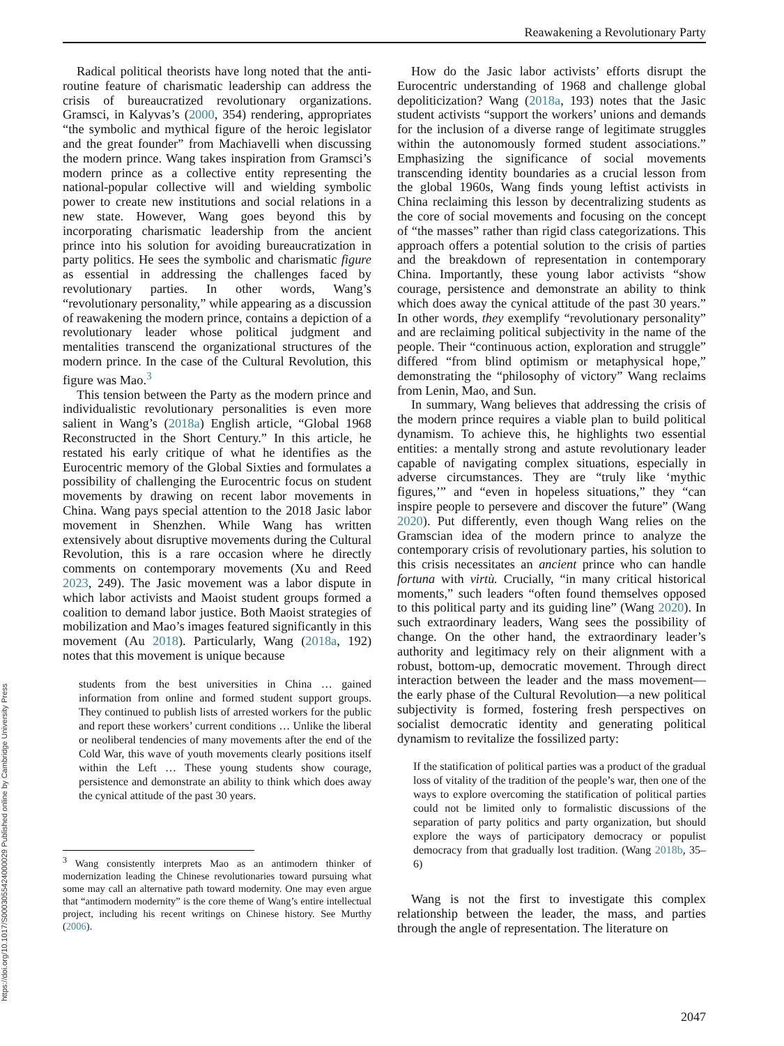Reawakening a Revolutionary Party
https://doi.org/10.1017/S0003055424000029 Published online by Cambridge University Press
Radical political theorists have long noted that the anti-routine feature of charismatic leadership can address the crisis of bureaucratized revolutionary organizations. Gramsci, in Kalyvas’s (2000, 354) rendering, appropriates “the symbolic and mythical figure of the heroic legislator and the great founder” from Machiavelli when discussing the modern prince. Wang takes inspiration from Gramsci’s modern prince as a collective entity representing the national-popular collective will and wielding symbolic power to create new institutions and social relations in a new state. However, Wang goes beyond this by incorporating charismatic leadership from the ancient prince into his solution for avoiding bureaucratization in party politics. He sees the symbolic and charismatic figure as essential in addressing the challenges faced by revolutionary parties. In other words, Wang’s “revolutionary personality,” while appearing as a discussion of reawakening the modern prince, contains a depiction of a revolutionary leader whose political judgment and mentalities transcend the organizational structures of the modern prince. In the case of the Cultural Revolution, this figure was Mao.<sup>3</sup>
This tension between the Party as the modern prince and individualistic revolutionary personalities is even more salient in Wang’s (2018a) English article, “Global 1968 Reconstructed in the Short Century.” In this article, he restated his early critique of what he identifies as the Eurocentric memory of the Global Sixties and formulates a possibility of challenging the Eurocentric focus on student movements by drawing on recent labor movements in China. Wang pays special attention to the 2018 Jasic labor movement in Shenzhen. While Wang has written extensively about disruptive movements during the Cultural Revolution, this is a rare occasion where he directly comments on contemporary movements (Xu and Reed 2023, 249). The Jasic movement was a labor dispute in which labor activists and Maoist student groups formed a coalition to demand labor justice. Both Maoist strategies of mobilization and Mao’s images featured significantly in this movement (Au 2018). Particularly, Wang (2018a, 192) notes that this movement is unique because
students from the best universities in China … gained information from online and formed student support groups. They continued to publish lists of arrested workers for the public and report these workers’ current conditions … Unlike the liberal or neoliberal tendencies of many movements after the end of the Cold War, this wave of youth movements clearly positions itself within the Left … These young students show courage, persistence and demonstrate an ability to think which does away the cynical attitude of the past 30 years.
<sup>3</sup> Wang consistently interprets Mao as an antimodern thinker of modernization leading the Chinese revolutionaries toward pursuing what some may call an alternative path toward modernity. One may even argue that “antimodern modernity” is the core theme of Wang’s entire intellectual project, including his recent writings on Chinese history. See Murthy (2006).
How do the Jasic labor activists’ efforts disrupt the Eurocentric understanding of 1968 and challenge global depoliticization? Wang (2018a, 193) notes that the Jasic student activists “support the workers’ unions and demands for the inclusion of a diverse range of legitimate struggles within the autonomously formed student associations.” Emphasizing the significance of social movements transcending identity boundaries as a crucial lesson from the global 1960s, Wang finds young leftist activists in China reclaiming this lesson by decentralizing students as the core of social movements and focusing on the concept of “the masses” rather than rigid class categorizations. This approach offers a potential solution to the crisis of parties and the breakdown of representation in contemporary China. Importantly, these young labor activists “show courage, persistence and demonstrate an ability to think which does away the cynical attitude of the past 30 years.” In other words, they exemplify “revolutionary personality” and are reclaiming political subjectivity in the name of the people. Their “continuous action, exploration and struggle” differed “from blind optimism or metaphysical hope,” demonstrating the “philosophy of victory” Wang reclaims from Lenin, Mao, and Sun.
In summary, Wang believes that addressing the crisis of the modern prince requires a viable plan to build political dynamism. To achieve this, he highlights two essential entities: a mentally strong and astute revolutionary leader capable of navigating complex situations, especially in adverse circumstances. They are “truly like ‘mythic figures,’” and “even in hopeless situations,” they “can inspire people to persevere and discover the future” (Wang 2020). Put differently, even though Wang relies on the Gramscian idea of the modern prince to analyze the contemporary crisis of revolutionary parties, his solution to this crisis necessitates an ancient prince who can handle fortuna with virtù. Crucially, “in many critical historical moments,” such leaders “often found themselves opposed to this political party and its guiding line” (Wang 2020). In such extraordinary leaders, Wang sees the possibility of change. On the other hand, the extraordinary leader’s authority and legitimacy rely on their alignment with a robust, bottom-up, democratic movement. Through direct interaction between the leader and the mass movement—the early phase of the Cultural Revolution—a new political subjectivity is formed, fostering fresh perspectives on socialist democratic identity and generating political dynamism to revitalize the fossilized party:
If the statification of political parties was a product of the gradual loss of vitality of the tradition of the people’s war, then one of the ways to explore overcoming the statification of political parties could not be limited only to formalistic discussions of the separation of party politics and party organization, but should explore the ways of participatory democracy or populist democracy from that gradually lost tradition. (Wang 2018b, 35–6)
Wang is not the first to investigate this complex relationship between the leader, the mass, and parties through the angle of representation. The literature on
2047